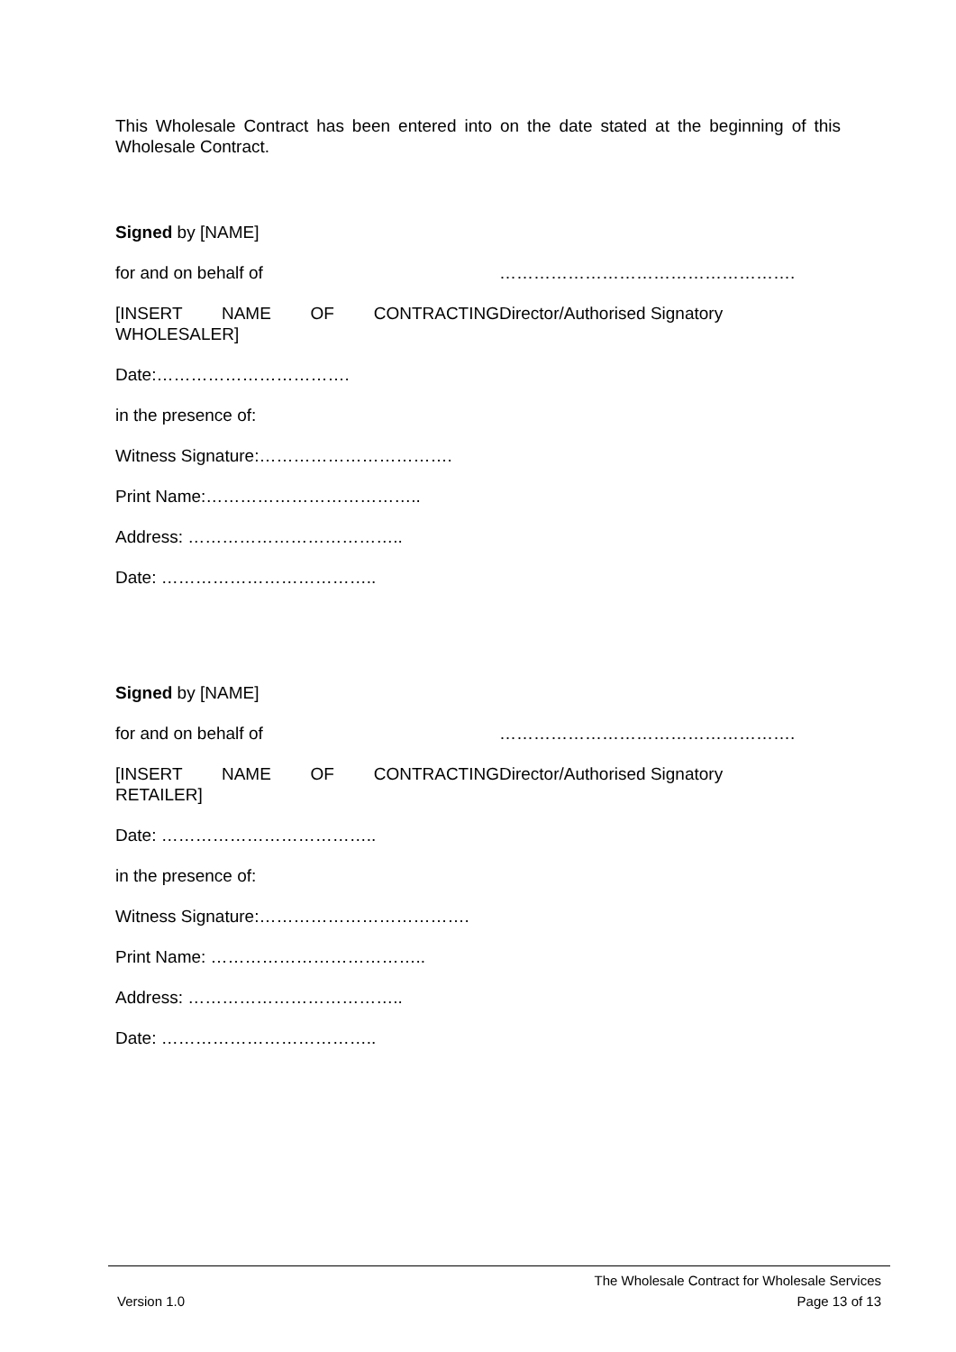This Wholesale Contract has been entered into on the date stated at the beginning of this Wholesale Contract.
Signed by [NAME]
for and on behalf of …………………………………………….
[INSERT NAME OF CONTRACTING
WHOLESALER]
Director/Authorised Signatory
Date:…………………………….
in the presence of:
Witness Signature:…………………………….
Print Name:………………………………..
Address: ………………………………..
Date: ………………………………..
Signed by [NAME]
for and on behalf of …………………………………………….
[INSERT NAME OF CONTRACTING
RETAILER]
Director/Authorised Signatory
Date: ………………………………..
in the presence of:
Witness Signature:……………………………….
Print Name: ………………………………..
Address: ………………………………..
Date: ………………………………..
The Wholesale Contract for Wholesale Services
Version 1.0 Page 13 of 13